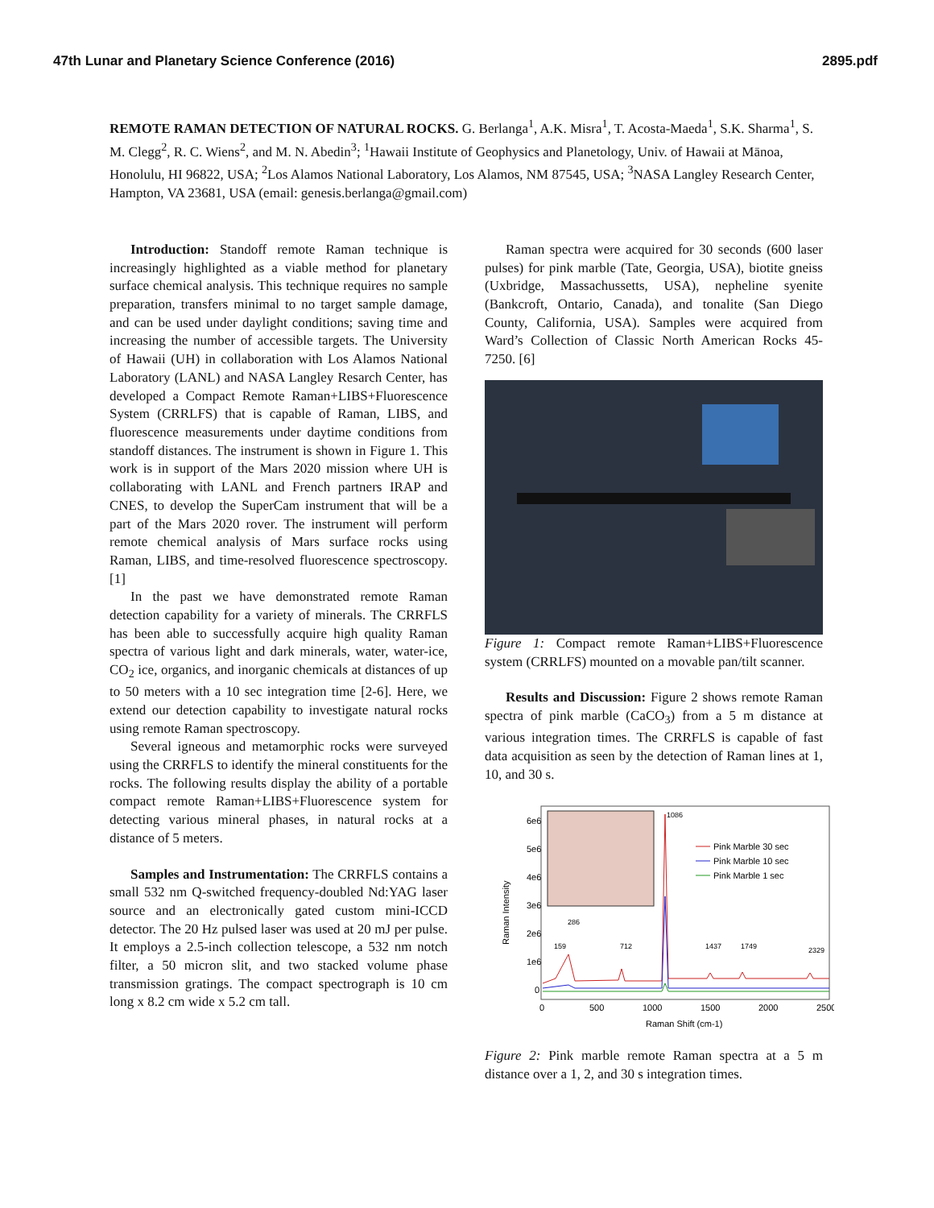47th Lunar and Planetary Science Conference (2016) 2895.pdf
REMOTE RAMAN DETECTION OF NATURAL ROCKS. G. Berlanga<sup>1</sup>, A.K. Misra<sup>1</sup>, T. Acosta-Maeda<sup>1</sup>, S.K. Sharma<sup>1</sup>, S. M. Clegg<sup>2</sup>, R. C. Wiens<sup>2</sup>, and M. N. Abedin<sup>3</sup>; <sup>1</sup>Hawaii Institute of Geophysics and Planetology, Univ. of Hawaii at Mānoa, Honolulu, HI 96822, USA; <sup>2</sup>Los Alamos National Laboratory, Los Alamos, NM 87545, USA; <sup>3</sup>NASA Langley Research Center, Hampton, VA 23681, USA (email: genesis.berlanga@gmail.com)
Introduction: Standoff remote Raman technique is increasingly highlighted as a viable method for planetary surface chemical analysis. This technique requires no sample preparation, transfers minimal to no target sample damage, and can be used under daylight conditions; saving time and increasing the number of accessible targets. The University of Hawaii (UH) in collaboration with Los Alamos National Laboratory (LANL) and NASA Langley Resarch Center, has developed a Compact Remote Raman+LIBS+Fluorescence System (CRRLFS) that is capable of Raman, LIBS, and fluorescence measurements under daytime conditions from standoff distances. The instrument is shown in Figure 1. This work is in support of the Mars 2020 mission where UH is collaborating with LANL and French partners IRAP and CNES, to develop the SuperCam instrument that will be a part of the Mars 2020 rover. The instrument will perform remote chemical analysis of Mars surface rocks using Raman, LIBS, and time-resolved fluorescence spectroscopy. [1]
In the past we have demonstrated remote Raman detection capability for a variety of minerals. The CRRFLS has been able to successfully acquire high quality Raman spectra of various light and dark minerals, water, water-ice, CO<sub>2</sub> ice, organics, and inorganic chemicals at distances of up to 50 meters with a 10 sec integration time [2-6]. Here, we extend our detection capability to investigate natural rocks using remote Raman spectroscopy.
Several igneous and metamorphic rocks were surveyed using the CRRFLS to identify the mineral constituents for the rocks. The following results display the ability of a portable compact remote Raman+LIBS+Fluorescence system for detecting various mineral phases, in natural rocks at a distance of 5 meters.
Samples and Instrumentation: The CRRFLS contains a small 532 nm Q-switched frequency-doubled Nd:YAG laser source and an electronically gated custom mini-ICCD detector. The 20 Hz pulsed laser was used at 20 mJ per pulse. It employs a 2.5-inch collection telescope, a 532 nm notch filter, a 50 micron slit, and two stacked volume phase transmission gratings. The compact spectrograph is 10 cm long x 8.2 cm wide x 5.2 cm tall.
Raman spectra were acquired for 30 seconds (600 laser pulses) for pink marble (Tate, Georgia, USA), biotite gneiss (Uxbridge, Massachussetts, USA), nepheline syenite (Bankcroft, Ontario, Canada), and tonalite (San Diego County, California, USA). Samples were acquired from Ward’s Collection of Classic North American Rocks 45-7250. [6]
Figure 1: Compact remote Raman+LIBS+Fluorescence system (CRRLFS) mounted on a movable pan/tilt scanner.
Results and Discussion: Figure 2 shows remote Raman spectra of pink marble (CaCO<sub>3</sub>) from a 5 m distance at various integration times. The CRRFLS is capable of fast data acquisition as seen by the detection of Raman lines at 1, 10, and 30 s.
6e6
5e6
4e6
3e6
2e6
1e6
0
Raman Intensity
0
500
1000
1500
2000
2500
Raman Shift (cm-1)
159
286
712
1086
1437
1749
2329
Pink Marble 30 sec
Pink Marble 10 sec
Pink Marble 1 sec
Figure 2: Pink marble remote Raman spectra at a 5 m distance over a 1, 2, and 30 s integration times.